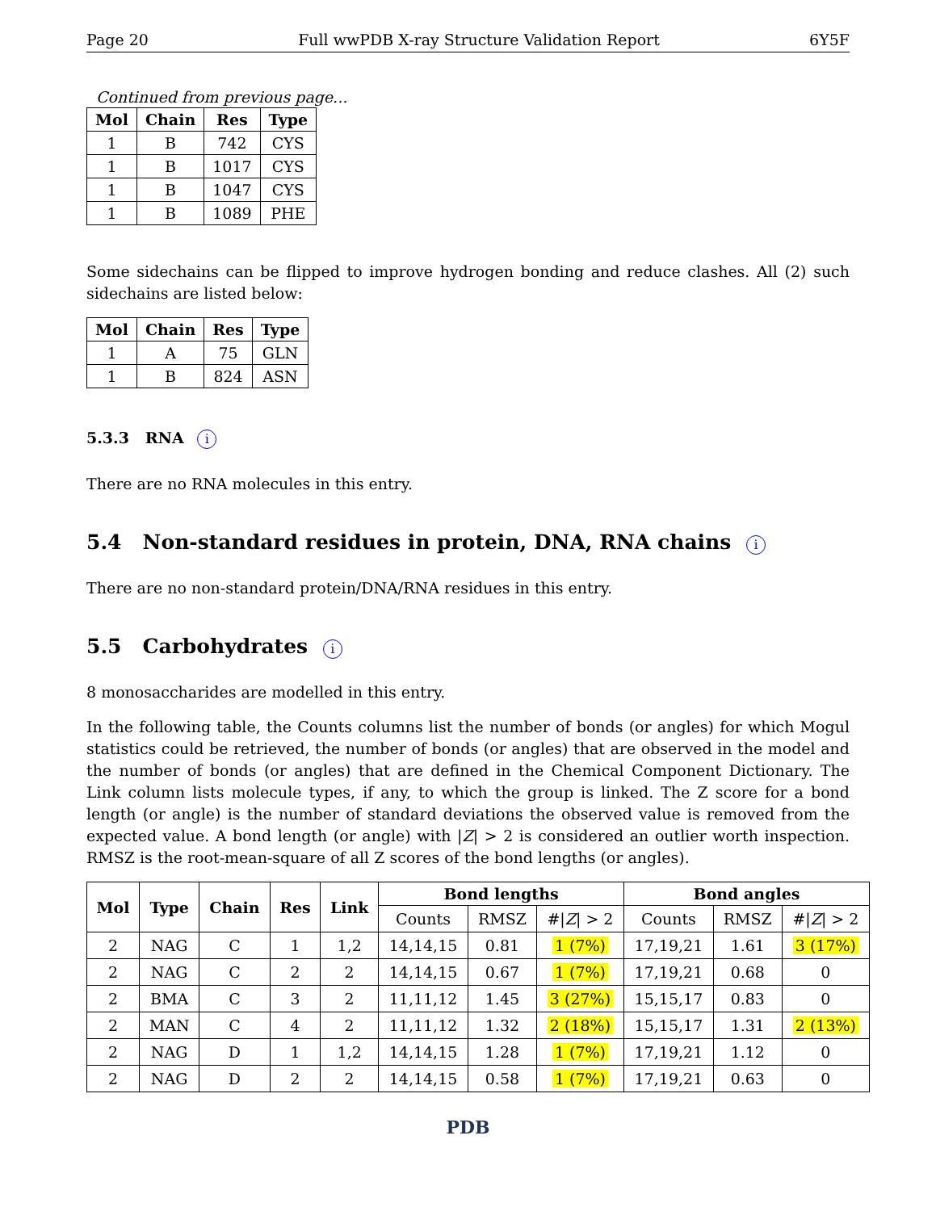Page 20 Full wwPDB X-ray Structure Validation Report 6Y5F
Continued from previous page...
| Mol | Chain | Res | Type |
| --- | --- | --- | --- |
| 1 | B | 742 | CYS |
| 1 | B | 1017 | CYS |
| 1 | B | 1047 | CYS |
| 1 | B | 1089 | PHE |
Some sidechains can be flipped to improve hydrogen bonding and reduce clashes. All (2) such sidechains are listed below:
| Mol | Chain | Res | Type |
| --- | --- | --- | --- |
| 1 | A | 75 | GLN |
| 1 | B | 824 | ASN |
5.3.3 RNA i
There are no RNA molecules in this entry.
5.4 Non-standard residues in protein, DNA, RNA chains i
There are no non-standard protein/DNA/RNA residues in this entry.
5.5 Carbohydrates i
8 monosaccharides are modelled in this entry.
In the following table, the Counts columns list the number of bonds (or angles) for which Mogul statistics could be retrieved, the number of bonds (or angles) that are observed in the model and the number of bonds (or angles) that are defined in the Chemical Component Dictionary. The Link column lists molecule types, if any, to which the group is linked. The Z score for a bond length (or angle) is the number of standard deviations the observed value is removed from the expected value. A bond length (or angle) with |Z| > 2 is considered an outlier worth inspection. RMSZ is the root-mean-square of all Z scores of the bond lengths (or angles).
| Mol | Type | Chain | Res | Link | Bond lengths | | | Bond angles | | |
| --- | --- | --- | --- | --- | --- | --- | --- | --- | --- | --- |
| | | | | | Counts | RMSZ | #/ Z / > 2 | Counts | RMSZ | #/ Z / > 2 |
| 2 | NAG | C | 1 | 1,2 | 14,14,15 | 0.81 | 1 (7%) | 17,19,21 | 1.61 | 3 (17%) |
| 2 | NAG | C | 2 | 2 | 14,14,15 | 0.67 | 1 (7%) | 17,19,21 | 0.68 | 0 |
| 2 | BMA | C | 3 | 2 | 11,11,12 | 1.45 | 3 (27%) | 15,15,17 | 0.83 | 0 |
| 2 | MAN | C | 4 | 2 | 11,11,12 | 1.32 | 2 (18%) | 15,15,17 | 1.31 | 2 (13%) |
| 2 | NAG | D | 1 | 1,2 | 14,14,15 | 1.28 | 1 (7%) | 17,19,21 | 1.12 | 0 |
| 2 | NAG | D | 2 | 2 | 14,14,15 | 0.58 | 1 (7%) | 17,19,21 | 0.63 | 0 |
PDB